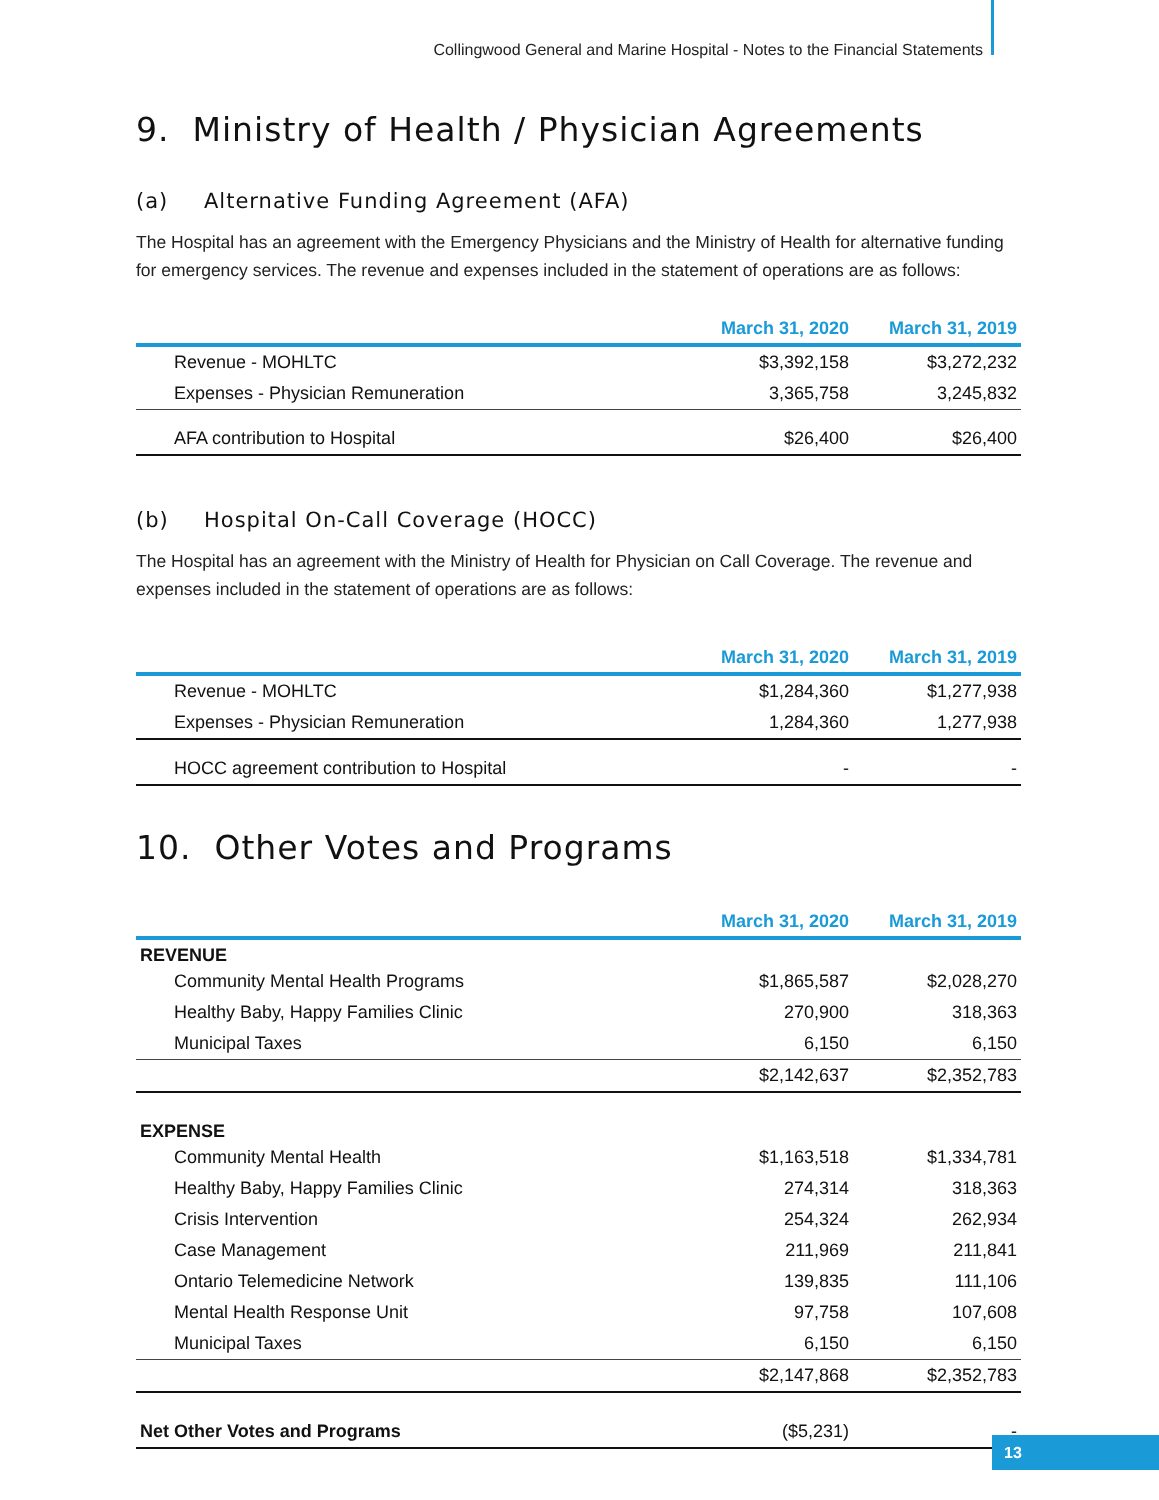Collingwood General and Marine Hospital - Notes to the Financial Statements
9. Ministry of Health / Physician Agreements
(a) Alternative Funding Agreement (AFA)
The Hospital has an agreement with the Emergency Physicians and the Ministry of Health for alternative funding for emergency services. The revenue and expenses included in the statement of operations are as follows:
| | March 31, 2020 | March 31, 2019 |
| --- | --- | --- |
| Revenue - MOHLTC | $3,392,158 | $3,272,232 |
| Expenses - Physician Remuneration | 3,365,758 | 3,245,832 |
| AFA contribution to Hospital | $26,400 | $26,400 |
(b) Hospital On-Call Coverage (HOCC)
The Hospital has an agreement with the Ministry of Health for Physician on Call Coverage. The revenue and expenses included in the statement of operations are as follows:
| | March 31, 2020 | March 31, 2019 |
| --- | --- | --- |
| Revenue - MOHLTC | $1,284,360 | $1,277,938 |
| Expenses - Physician Remuneration | 1,284,360 | 1,277,938 |
| HOCC agreement contribution to Hospital | - | - |
10. Other Votes and Programs
| | March 31, 2020 | March 31, 2019 |
| --- | --- | --- |
| REVENUE | | |
| Community Mental Health Programs | $1,865,587 | $2,028,270 |
| Healthy Baby, Happy Families Clinic | 270,900 | 318,363 |
| Municipal Taxes | 6,150 | 6,150 |
| | $2,142,637 | $2,352,783 |
| EXPENSE | | |
| Community Mental Health | $1,163,518 | $1,334,781 |
| Healthy Baby, Happy Families Clinic | 274,314 | 318,363 |
| Crisis Intervention | 254,324 | 262,934 |
| Case Management | 211,969 | 211,841 |
| Ontario Telemedicine Network | 139,835 | 111,106 |
| Mental Health Response Unit | 97,758 | 107,608 |
| Municipal Taxes | 6,150 | 6,150 |
| | $2,147,868 | $2,352,783 |
| Net Other Votes and Programs | ($5,231) | - |
13